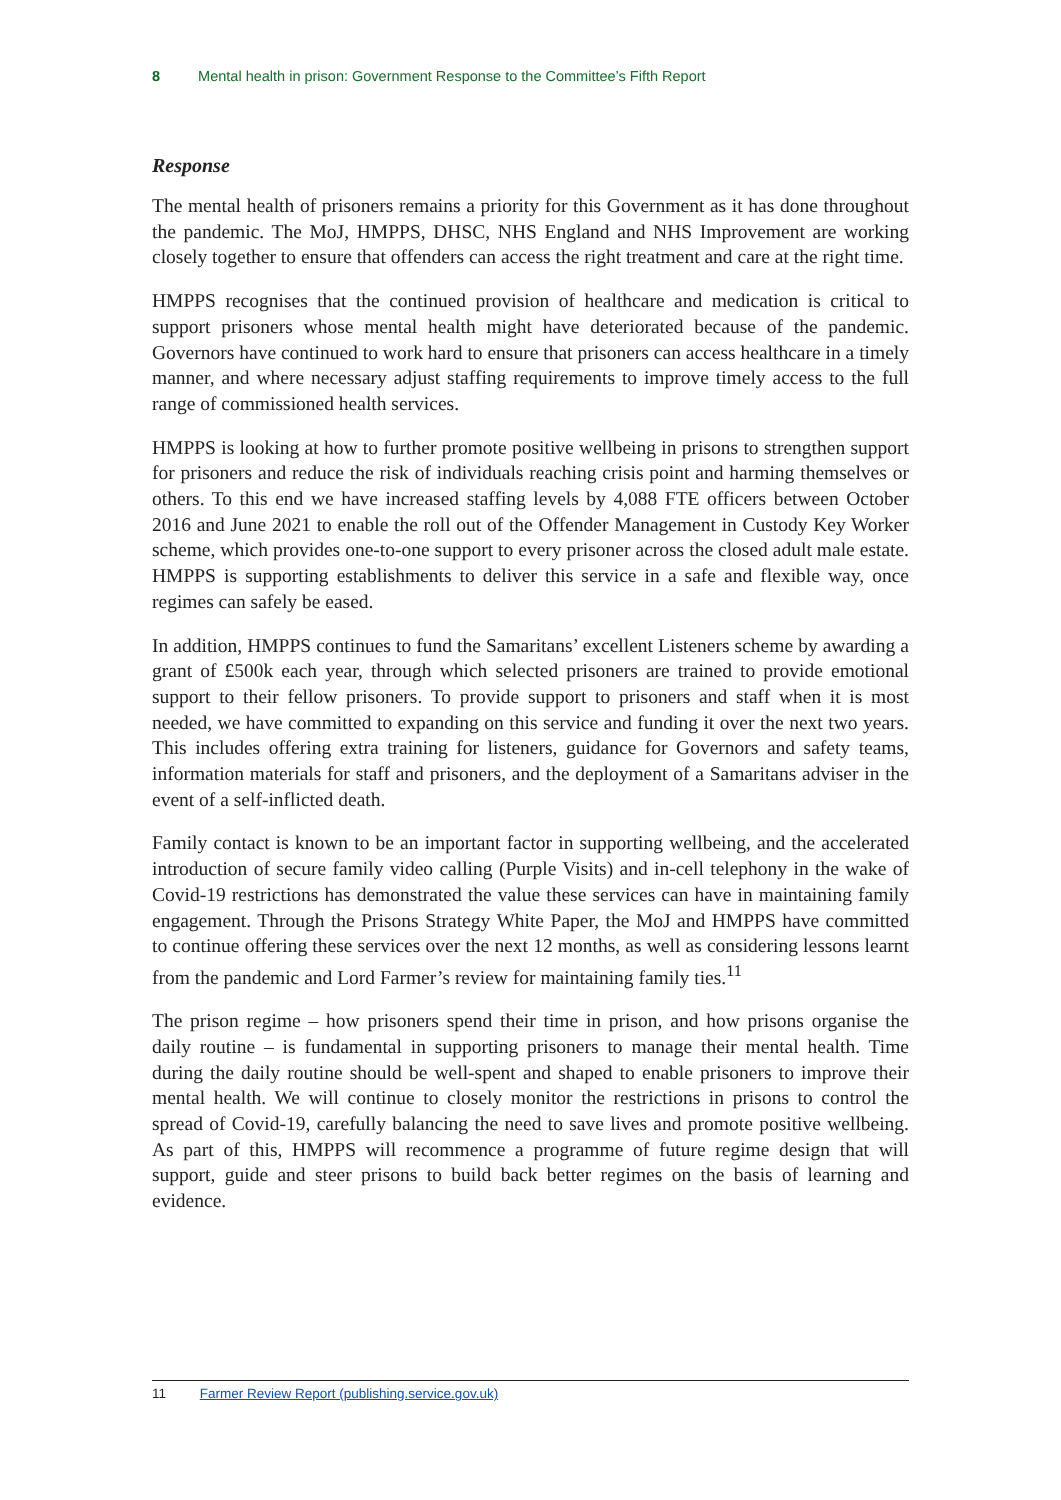8 Mental health in prison: Government Response to the Committee’s Fifth Report
Response
The mental health of prisoners remains a priority for this Government as it has done throughout the pandemic. The MoJ, HMPPS, DHSC, NHS England and NHS Improvement are working closely together to ensure that offenders can access the right treatment and care at the right time.
HMPPS recognises that the continued provision of healthcare and medication is critical to support prisoners whose mental health might have deteriorated because of the pandemic. Governors have continued to work hard to ensure that prisoners can access healthcare in a timely manner, and where necessary adjust staffing requirements to improve timely access to the full range of commissioned health services.
HMPPS is looking at how to further promote positive wellbeing in prisons to strengthen support for prisoners and reduce the risk of individuals reaching crisis point and harming themselves or others. To this end we have increased staffing levels by 4,088 FTE officers between October 2016 and June 2021 to enable the roll out of the Offender Management in Custody Key Worker scheme, which provides one-to-one support to every prisoner across the closed adult male estate. HMPPS is supporting establishments to deliver this service in a safe and flexible way, once regimes can safely be eased.
In addition, HMPPS continues to fund the Samaritans’ excellent Listeners scheme by awarding a grant of £500k each year, through which selected prisoners are trained to provide emotional support to their fellow prisoners. To provide support to prisoners and staff when it is most needed, we have committed to expanding on this service and funding it over the next two years. This includes offering extra training for listeners, guidance for Governors and safety teams, information materials for staff and prisoners, and the deployment of a Samaritans adviser in the event of a self-inflicted death.
Family contact is known to be an important factor in supporting wellbeing, and the accelerated introduction of secure family video calling (Purple Visits) and in-cell telephony in the wake of Covid-19 restrictions has demonstrated the value these services can have in maintaining family engagement. Through the Prisons Strategy White Paper, the MoJ and HMPPS have committed to continue offering these services over the next 12 months, as well as considering lessons learnt from the pandemic and Lord Farmer’s review for maintaining family ties.<sup>11</sup>
The prison regime – how prisoners spend their time in prison, and how prisons organise the daily routine – is fundamental in supporting prisoners to manage their mental health. Time during the daily routine should be well-spent and shaped to enable prisoners to improve their mental health. We will continue to closely monitor the restrictions in prisons to control the spread of Covid-19, carefully balancing the need to save lives and promote positive wellbeing. As part of this, HMPPS will recommence a programme of future regime design that will support, guide and steer prisons to build back better regimes on the basis of learning and evidence.
11 Farmer Review Report (publishing.service.gov.uk)